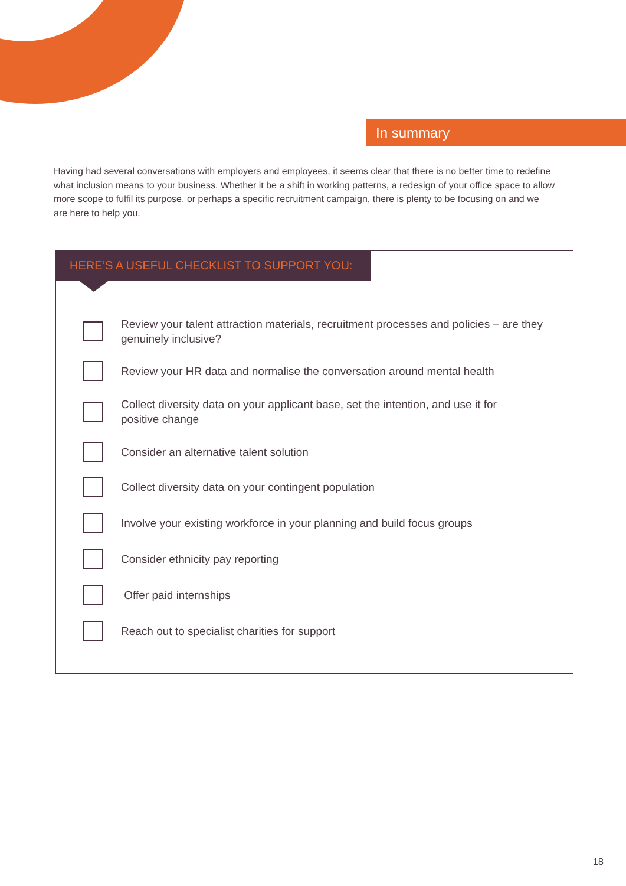In summary
Having had several conversations with employers and employees, it seems clear that there is no better time to redefine what inclusion means to your business. Whether it be a shift in working patterns, a redesign of your office space to allow more scope to fulfil its purpose, or perhaps a specific recruitment campaign, there is plenty to be focusing on and we are here to help you.
HERE’S A USEFUL CHECKLIST TO SUPPORT YOU:
Review your talent attraction materials, recruitment processes and policies – are they
genuinely inclusive?
Review your HR data and normalise the conversation around mental health
Collect diversity data on your applicant base, set the intention, and use it for
positive change
Consider an alternative talent solution
Collect diversity data on your contingent population
Involve your existing workforce in your planning and build focus groups
Consider ethnicity pay reporting
Offer paid internships
Reach out to specialist charities for support
18